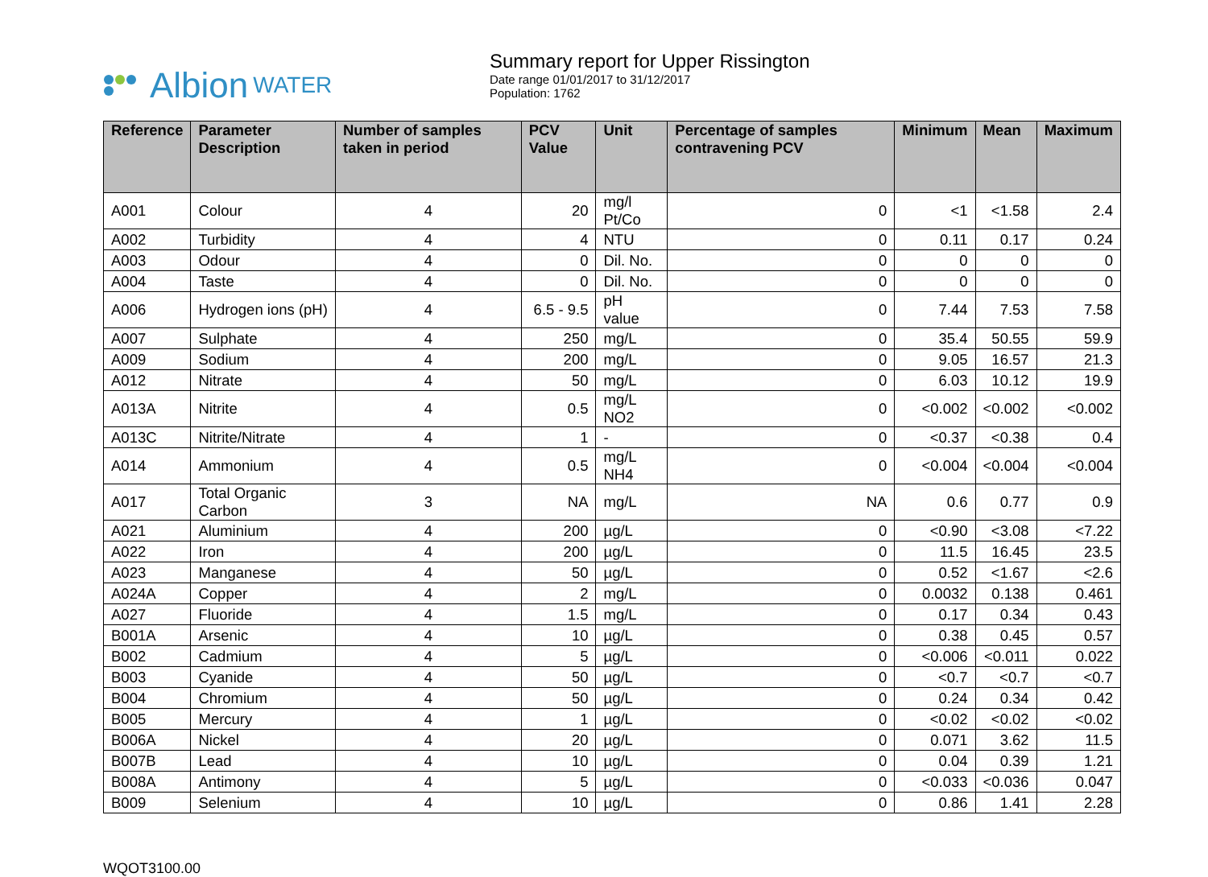Albion WATER
Summary report for Upper Rissington
Date range 01/01/2017 to 31/12/2017
Population: 1762
| Reference | Parameter Description | Number of samples taken in period | PCV Value | Unit | Percentage of samples contravening PCV | Minimum | Mean | Maximum |
| --- | --- | --- | --- | --- | --- | --- | --- | --- |
| A001 | Colour | 4 | 20 | mg/l Pt/Co | 0 | <1 | <1.58 | 2.4 |
| A002 | Turbidity | 4 | 4 | NTU | 0 | 0.11 | 0.17 | 0.24 |
| A003 | Odour | 4 | 0 | Dil. No. | 0 | 0 | 0 | 0 |
| A004 | Taste | 4 | 0 | Dil. No. | 0 | 0 | 0 | 0 |
| A006 | Hydrogen ions (pH) | 4 | 6.5 - 9.5 | pH value | 0 | 7.44 | 7.53 | 7.58 |
| A007 | Sulphate | 4 | 250 | mg/L | 0 | 35.4 | 50.55 | 59.9 |
| A009 | Sodium | 4 | 200 | mg/L | 0 | 9.05 | 16.57 | 21.3 |
| A012 | Nitrate | 4 | 50 | mg/L | 0 | 6.03 | 10.12 | 19.9 |
| A013A | Nitrite | 4 | 0.5 | mg/L NO2 | 0 | <0.002 | <0.002 | <0.002 |
| A013C | Nitrite/Nitrate | 4 | 1 | - | 0 | <0.37 | <0.38 | 0.4 |
| A014 | Ammonium | 4 | 0.5 | mg/L NH4 | 0 | <0.004 | <0.004 | <0.004 |
| A017 | Total Organic Carbon | 3 | NA | mg/L | NA | 0.6 | 0.77 | 0.9 |
| A021 | Aluminium | 4 | 200 | µg/L | 0 | <0.90 | <3.08 | <7.22 |
| A022 | Iron | 4 | 200 | µg/L | 0 | 11.5 | 16.45 | 23.5 |
| A023 | Manganese | 4 | 50 | µg/L | 0 | 0.52 | <1.67 | <2.6 |
| A024A | Copper | 4 | 2 | mg/L | 0 | 0.0032 | 0.138 | 0.461 |
| A027 | Fluoride | 4 | 1.5 | mg/L | 0 | 0.17 | 0.34 | 0.43 |
| B001A | Arsenic | 4 | 10 | µg/L | 0 | 0.38 | 0.45 | 0.57 |
| B002 | Cadmium | 4 | 5 | µg/L | 0 | <0.006 | <0.011 | 0.022 |
| B003 | Cyanide | 4 | 50 | µg/L | 0 | <0.7 | <0.7 | <0.7 |
| B004 | Chromium | 4 | 50 | µg/L | 0 | 0.24 | 0.34 | 0.42 |
| B005 | Mercury | 4 | 1 | µg/L | 0 | <0.02 | <0.02 | <0.02 |
| B006A | Nickel | 4 | 20 | µg/L | 0 | 0.071 | 3.62 | 11.5 |
| B007B | Lead | 4 | 10 | µg/L | 0 | 0.04 | 0.39 | 1.21 |
| B008A | Antimony | 4 | 5 | µg/L | 0 | <0.033 | <0.036 | 0.047 |
| B009 | Selenium | 4 | 10 | µg/L | 0 | 0.86 | 1.41 | 2.28 |
WQOT3100.00